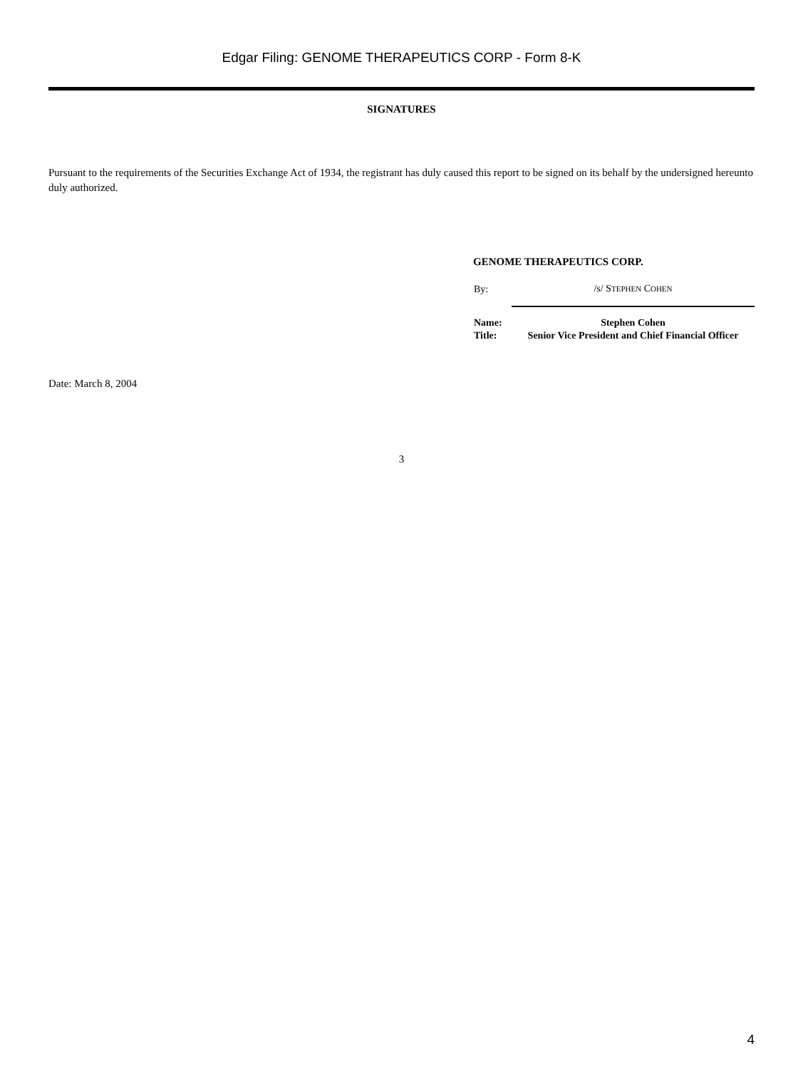Edgar Filing: GENOME THERAPEUTICS CORP - Form 8-K
SIGNATURES
Pursuant to the requirements of the Securities Exchange Act of 1934, the registrant has duly caused this report to be signed on its behalf by the undersigned hereunto duly authorized.
GENOME THERAPEUTICS CORP.
| By: | /s/ S TEPHEN C OHEN |
| Name: | Stephen Cohen |
| Title: | Senior Vice President and Chief Financial Officer |
Date: March 8, 2004
3
4